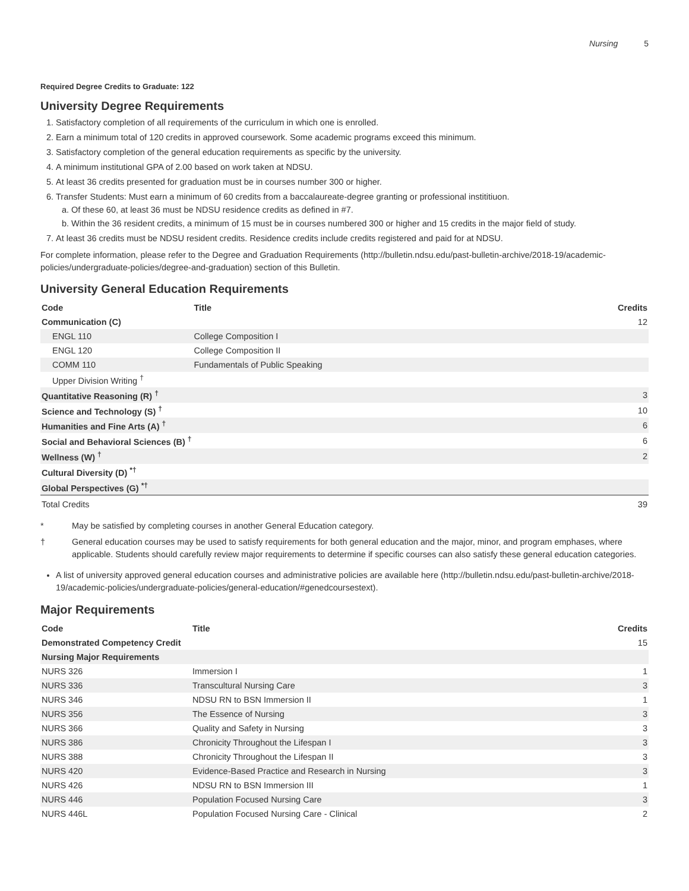Nursing 5
Required Degree Credits to Graduate: 122
University Degree Requirements
1. Satisfactory completion of all requirements of the curriculum in which one is enrolled.
2. Earn a minimum total of 120 credits in approved coursework. Some academic programs exceed this minimum.
3. Satisfactory completion of the general education requirements as specific by the university.
4. A minimum institutional GPA of 2.00 based on work taken at NDSU.
5. At least 36 credits presented for graduation must be in courses number 300 or higher.
6. Transfer Students: Must earn a minimum of 60 credits from a baccalaureate-degree granting or professional instititiuon.
a. Of these 60, at least 36 must be NDSU residence credits as defined in #7.
b. Within the 36 resident credits, a minimum of 15 must be in courses numbered 300 or higher and 15 credits in the major field of study.
7. At least 36 credits must be NDSU resident credits. Residence credits include credits registered and paid for at NDSU.
For complete information, please refer to the Degree and Graduation Requirements (http://bulletin.ndsu.edu/past-bulletin-archive/2018-19/academic-policies/undergraduate-policies/degree-and-graduation) section of this Bulletin.
University General Education Requirements
| Code | Title | Credits |
| --- | --- | --- |
| Communication (C) | | 12 |
| ENGL 110 | College Composition I | |
| ENGL 120 | College Composition II | |
| COMM 110 | Fundamentals of Public Speaking | |
| Upper Division Writing <sup>†</sup> | | |
| Quantitative Reasoning (R) <sup>†</sup> | | 3 |
| Science and Technology (S) <sup>†</sup> | | 10 |
| Humanities and Fine Arts (A) <sup>†</sup> | | 6 |
| Social and Behavioral Sciences (B) <sup>†</sup> | | 6 |
| Wellness (W) <sup>†</sup> | | 2 |
| Cultural Diversity (D) <sup>*†</sup> | | |
| Global Perspectives (G) <sup>*†</sup> | | |
| Total Credits | | 39 |
* May be satisfied by completing courses in another General Education category.
† General education courses may be used to satisfy requirements for both general education and the major, minor, and program emphases, where applicable. Students should carefully review major requirements to determine if specific courses can also satisfy these general education categories.
A list of university approved general education courses and administrative policies are available here (http://bulletin.ndsu.edu/past-bulletin-archive/2018-19/academic-policies/undergraduate-policies/general-education/#genedcoursestext).
Major Requirements
| Code | Title | Credits |
| --- | --- | --- |
| Demonstrated Competency Credit | | 15 |
| Nursing Major Requirements | | |
| NURS 326 | Immersion I | 1 |
| NURS 336 | Transcultural Nursing Care | 3 |
| NURS 346 | NDSU RN to BSN Immersion II | 1 |
| NURS 356 | The Essence of Nursing | 3 |
| NURS 366 | Quality and Safety in Nursing | 3 |
| NURS 386 | Chronicity Throughout the Lifespan I | 3 |
| NURS 388 | Chronicity Throughout the Lifespan II | 3 |
| NURS 420 | Evidence-Based Practice and Research in Nursing | 3 |
| NURS 426 | NDSU RN to BSN Immersion III | 1 |
| NURS 446 | Population Focused Nursing Care | 3 |
| NURS 446L | Population Focused Nursing Care - Clinical | 2 |